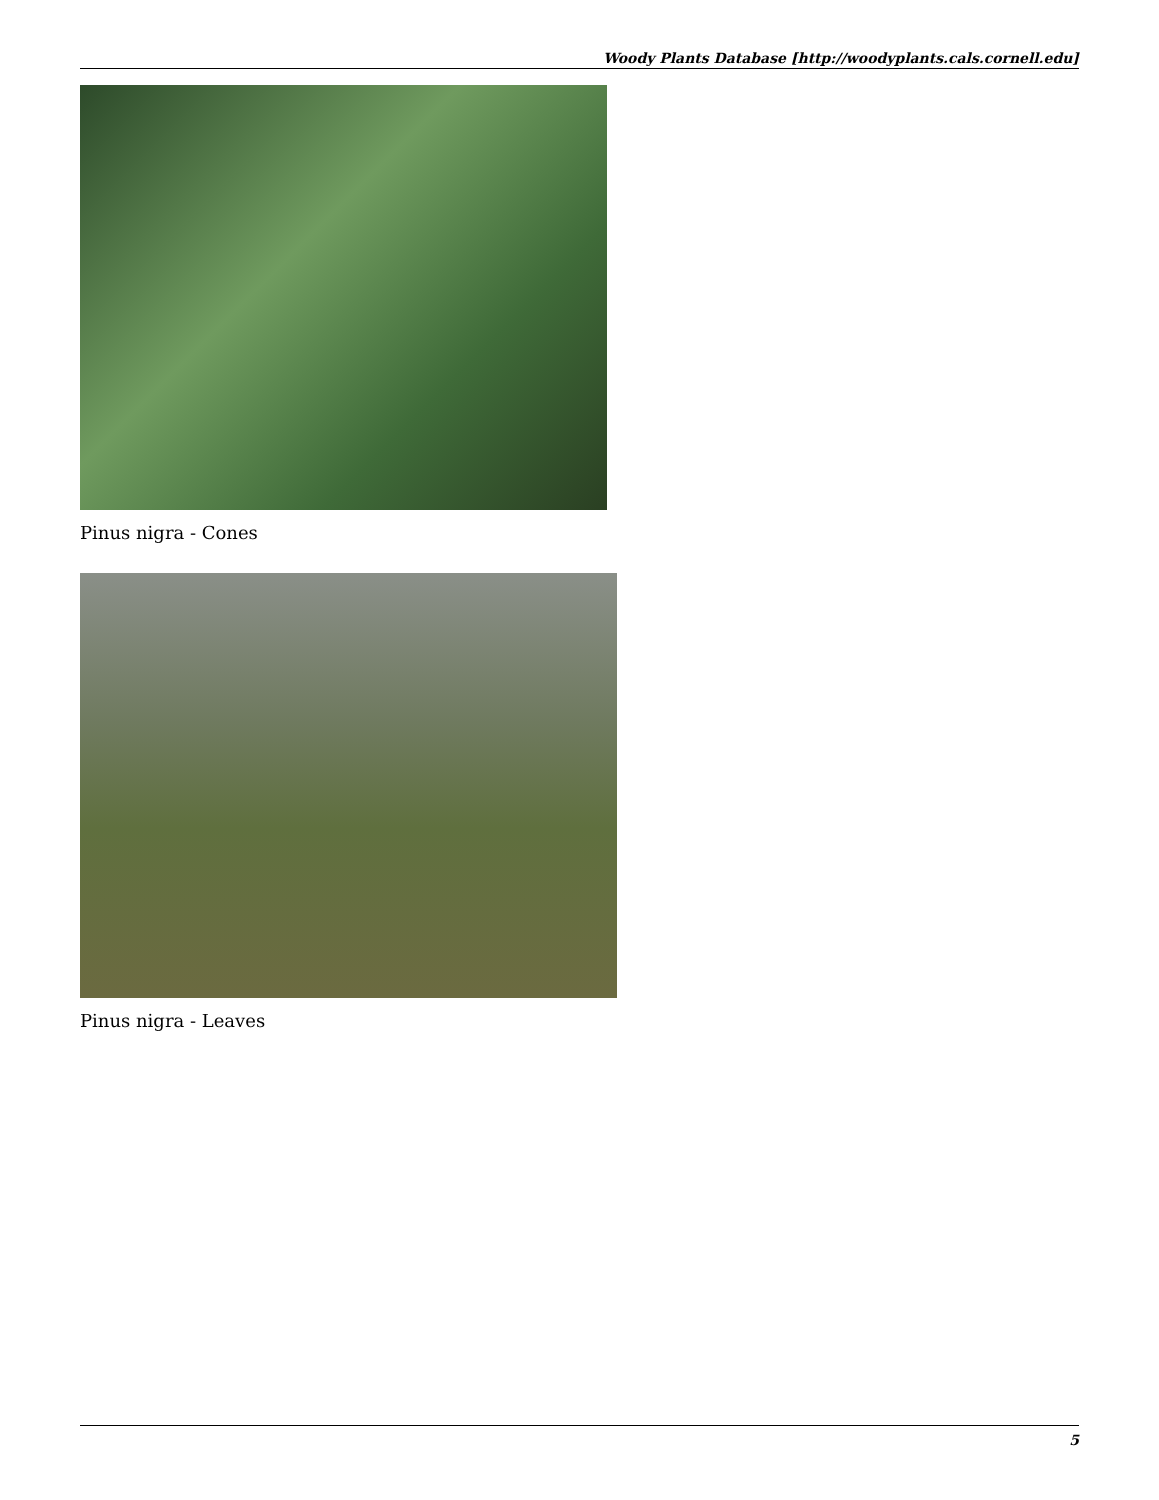Woody Plants Database [http://woodyplants.cals.cornell.edu]
Pinus nigra - Cones
Pinus nigra - Leaves
5